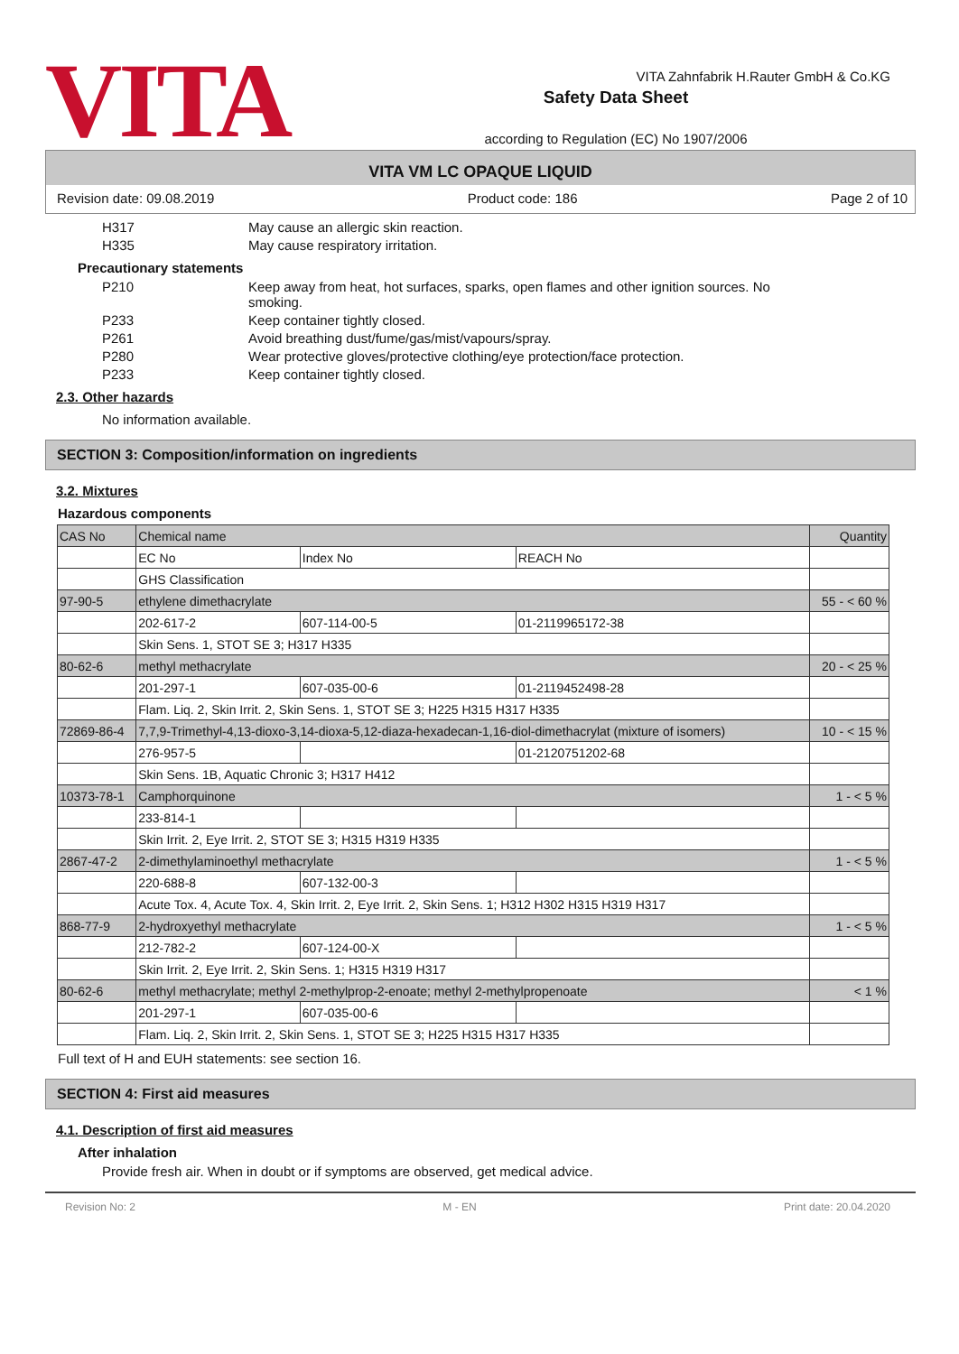VITA
Safety Data Sheet
according to Regulation (EC) No 1907/2006
VITA Zahnfabrik H.Rauter GmbH & Co.KG
VITA VM LC OPAQUE LIQUID
Revision date: 09.08.2019 Product code: 186 Page 2 of 10
H317 May cause an allergic skin reaction.
H335 May cause respiratory irritation.
Precautionary statements
P210 Keep away from heat, hot surfaces, sparks, open flames and other ignition sources. No smoking.
P233 Keep container tightly closed.
P261 Avoid breathing dust/fume/gas/mist/vapours/spray.
P280 Wear protective gloves/protective clothing/eye protection/face protection.
P233 Keep container tightly closed.
2.3. Other hazards
No information available.
SECTION 3: Composition/information on ingredients
3.2. Mixtures
Hazardous components
| CAS No | Chemical name | | | Quantity |
| --- | --- | --- | --- | --- |
| | EC No | Index No | REACH No | |
| | GHS Classification | | | |
| 97-90-5 | ethylene dimethacrylate | | | 55 - < 60 % |
| | 202-617-2 | 607-114-00-5 | 01-2119965172-38 | |
| | Skin Sens. 1, STOT SE 3; H317 H335 | | | |
| 80-62-6 | methyl methacrylate | | | 20 - < 25 % |
| | 201-297-1 | 607-035-00-6 | 01-2119452498-28 | |
| | Flam. Liq. 2, Skin Irrit. 2, Skin Sens. 1, STOT SE 3; H225 H315 H317 H335 | | | |
| 72869-86-4 | 7,7,9-Trimethyl-4,13-dioxo-3,14-dioxa-5,12-diaza-hexadecan-1,16-diol-dimethacrylat (mixture of isomers) | | | 10 - < 15 % |
| | 276-957-5 | | 01-2120751202-68 | |
| | Skin Sens. 1B, Aquatic Chronic 3; H317 H412 | | | |
| 10373-78-1 | Camphorquinone | | | 1 - < 5 % |
| | 233-814-1 | | | |
| | Skin Irrit. 2, Eye Irrit. 2, STOT SE 3; H315 H319 H335 | | | |
| 2867-47-2 | 2-dimethylaminoethyl methacrylate | | | 1 - < 5 % |
| | 220-688-8 | 607-132-00-3 | | |
| | Acute Tox. 4, Acute Tox. 4, Skin Irrit. 2, Eye Irrit. 2, Skin Sens. 1; H312 H302 H315 H319 H317 | | | |
| 868-77-9 | 2-hydroxyethyl methacrylate | | | 1 - < 5 % |
| | 212-782-2 | 607-124-00-X | | |
| | Skin Irrit. 2, Eye Irrit. 2, Skin Sens. 1; H315 H319 H317 | | | |
| 80-62-6 | methyl methacrylate; methyl 2-methylprop-2-enoate; methyl 2-methylpropenoate | | | < 1 % |
| | 201-297-1 | 607-035-00-6 | | |
| | Flam. Liq. 2, Skin Irrit. 2, Skin Sens. 1, STOT SE 3; H225 H315 H317 H335 | | | |
Full text of H and EUH statements: see section 16.
SECTION 4: First aid measures
4.1. Description of first aid measures
After inhalation
Provide fresh air. When in doubt or if symptoms are observed, get medical advice.
Revision No: 2 M - EN Print date: 20.04.2020